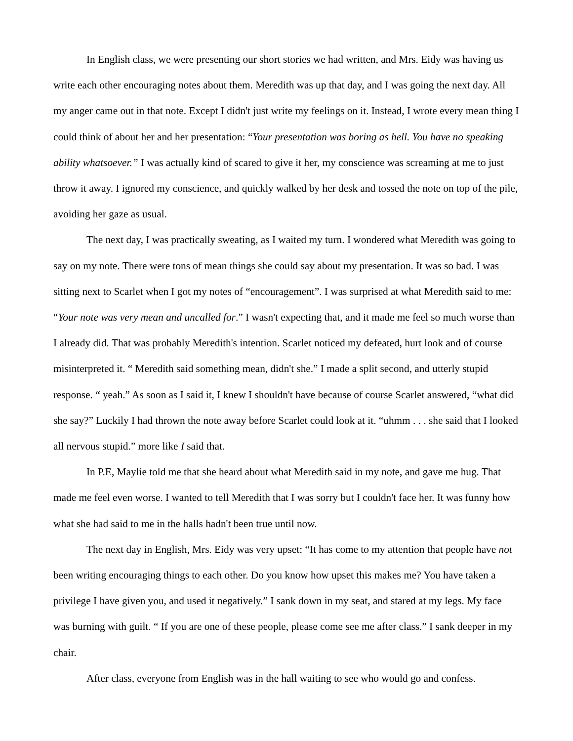In English class, we were presenting our short stories we had written, and Mrs. Eidy was having us write each other encouraging notes about them. Meredith was up that day, and I was going the next day. All my anger came out in that note. Except I didn't just write my feelings on it. Instead, I wrote every mean thing I could think of about her and her presentation: “Your presentation was boring as hell. You have no speaking ability whatsoever.” I was actually kind of scared to give it her, my conscience was screaming at me to just throw it away. I ignored my conscience, and quickly walked by her desk and tossed the note on top of the pile, avoiding her gaze as usual.
The next day, I was practically sweating, as I waited my turn. I wondered what Meredith was going to say on my note. There were tons of mean things she could say about my presentation. It was so bad. I was sitting next to Scarlet when I got my notes of “encouragement”. I was surprised at what Meredith said to me: “Your note was very mean and uncalled for.” I wasn't expecting that, and it made me feel so much worse than I already did. That was probably Meredith's intention. Scarlet noticed my defeated, hurt look and of course misinterpreted it. “ Meredith said something mean, didn't she.” I made a split second, and utterly stupid response. “ yeah.” As soon as I said it, I knew I shouldn't have because of course Scarlet answered, “what did she say?” Luckily I had thrown the note away before Scarlet could look at it. “uhmm . . . she said that I looked all nervous stupid.” more like I said that.
In P.E, Maylie told me that she heard about what Meredith said in my note, and gave me hug. That made me feel even worse. I wanted to tell Meredith that I was sorry but I couldn't face her. It was funny how what she had said to me in the halls hadn't been true until now.
The next day in English, Mrs. Eidy was very upset: “It has come to my attention that people have not been writing encouraging things to each other. Do you know how upset this makes me? You have taken a privilege I have given you, and used it negatively.” I sank down in my seat, and stared at my legs. My face was burning with guilt. “ If you are one of these people, please come see me after class.” I sank deeper in my chair.
After class, everyone from English was in the hall waiting to see who would go and confess.